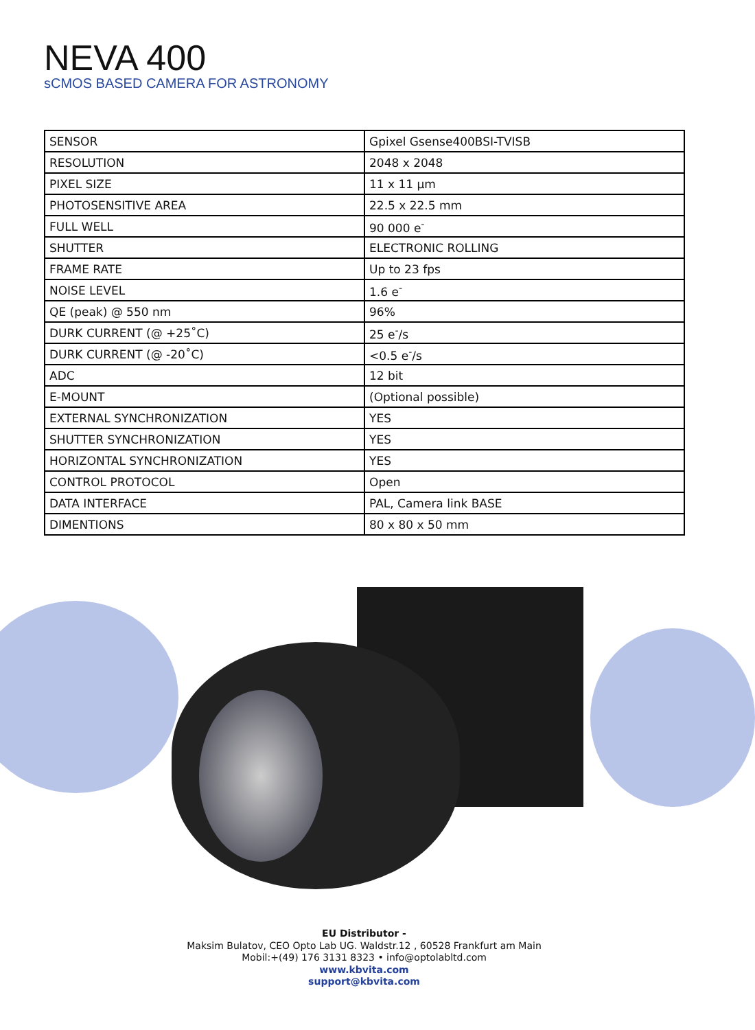NEVA 400
sCMOS BASED CAMERA FOR ASTRONOMY
| SENSOR | Gpixel Gsense400BSI-TVISB |
| RESOLUTION | 2048 x 2048 |
| PIXEL SIZE | 11 x 11 µm |
| PHOTOSENSITIVE AREA | 22.5 x 22.5 mm |
| FULL WELL | 90 000 e<sup>-</sup> |
| SHUTTER | ELECTRONIC ROLLING |
| FRAME RATE | Up to 23 fps |
| NOISE LEVEL | 1.6 e<sup>-</sup> |
| QE (peak) @ 550 nm | 96% |
| DURK CURRENT (@ +25˚C) | 25 e<sup>-</sup>/s |
| DURK CURRENT (@ -20˚C) | <0.5 e<sup>-</sup>/s |
| ADC | 12 bit |
| E-MOUNT | (Optional possible) |
| EXTERNAL SYNCHRONIZATION | YES |
| SHUTTER SYNCHRONIZATION | YES |
| HORIZONTAL SYNCHRONIZATION | YES |
| CONTROL PROTOCOL | Open |
| DATA INTERFACE | PAL, Camera link BASE |
| DIMENTIONS | 80 x 80 x 50 mm |
EU Distributor -
Maksim Bulatov, CEO Opto Lab UG. Waldstr.12 , 60528 Frankfurt am Main
Mobil:+(49) 176 3131 8323 • info@optolabltd.com
www.kbvita.com
support@kbvita.com